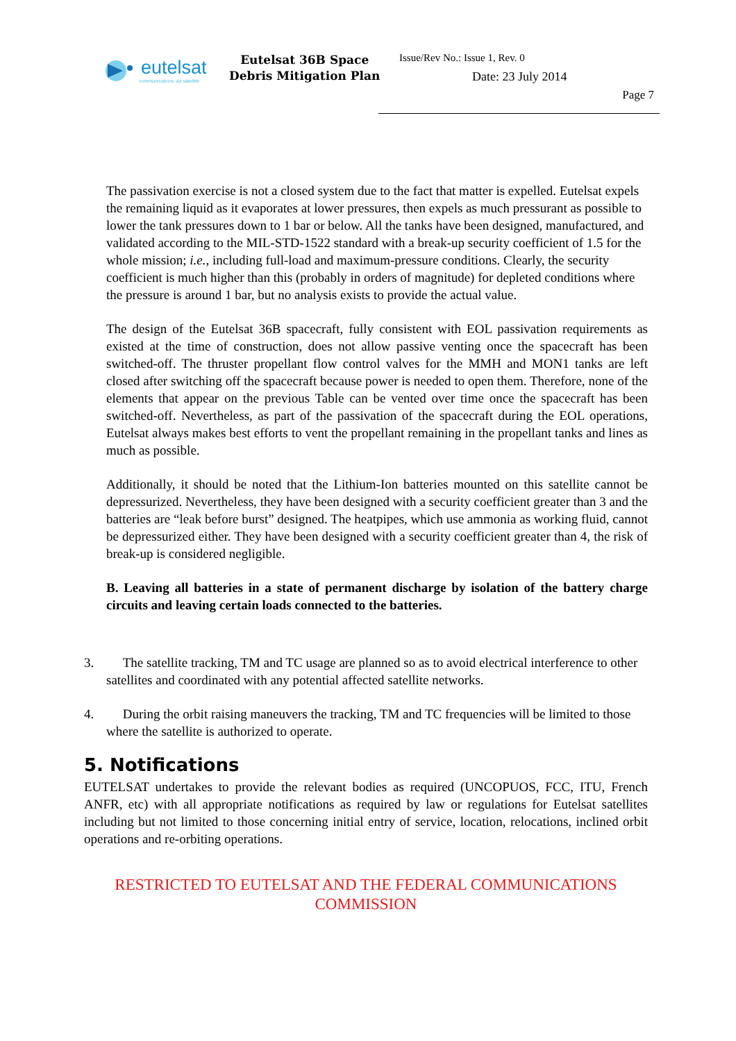eutelsat
communications via satellite
Eutelsat 36B Space
Debris Mitigation Plan
Issue/Rev No.: Issue 1, Rev. 0
Date: 23 July 2014
Page 7
The passivation exercise is not a closed system due to the fact that matter is expelled. Eutelsat expels the remaining liquid as it evaporates at lower pressures, then expels as much pressurant as possible to lower the tank pressures down to 1 bar or below. All the tanks have been designed, manufactured, and validated according to the MIL-STD-1522 standard with a break-up security coefficient of 1.5 for the whole mission; i.e., including full-load and maximum-pressure conditions. Clearly, the security coefficient is much higher than this (probably in orders of magnitude) for depleted conditions where the pressure is around 1 bar, but no analysis exists to provide the actual value.
The design of the Eutelsat 36B spacecraft, fully consistent with EOL passivation requirements as existed at the time of construction, does not allow passive venting once the spacecraft has been switched-off. The thruster propellant flow control valves for the MMH and MON1 tanks are left closed after switching off the spacecraft because power is needed to open them. Therefore, none of the elements that appear on the previous Table can be vented over time once the spacecraft has been switched-off. Nevertheless, as part of the passivation of the spacecraft during the EOL operations, Eutelsat always makes best efforts to vent the propellant remaining in the propellant tanks and lines as much as possible.
Additionally, it should be noted that the Lithium-Ion batteries mounted on this satellite cannot be depressurized. Nevertheless, they have been designed with a security coefficient greater than 3 and the batteries are “leak before burst” designed. The heatpipes, which use ammonia as working fluid, cannot be depressurized either. They have been designed with a security coefficient greater than 4, the risk of break-up is considered negligible.
B. Leaving all batteries in a state of permanent discharge by isolation of the battery charge circuits and leaving certain loads connected to the batteries.
3. The satellite tracking, TM and TC usage are planned so as to avoid electrical interference to other satellites and coordinated with any potential affected satellite networks.
4. During the orbit raising maneuvers the tracking, TM and TC frequencies will be limited to those where the satellite is authorized to operate.
5. Notifications
EUTELSAT undertakes to provide the relevant bodies as required (UNCOPUOS, FCC, ITU, French ANFR, etc) with all appropriate notifications as required by law or regulations for Eutelsat satellites including but not limited to those concerning initial entry of service, location, relocations, inclined orbit operations and re-orbiting operations.
RESTRICTED TO EUTELSAT AND THE FEDERAL COMMUNICATIONS COMMISSION